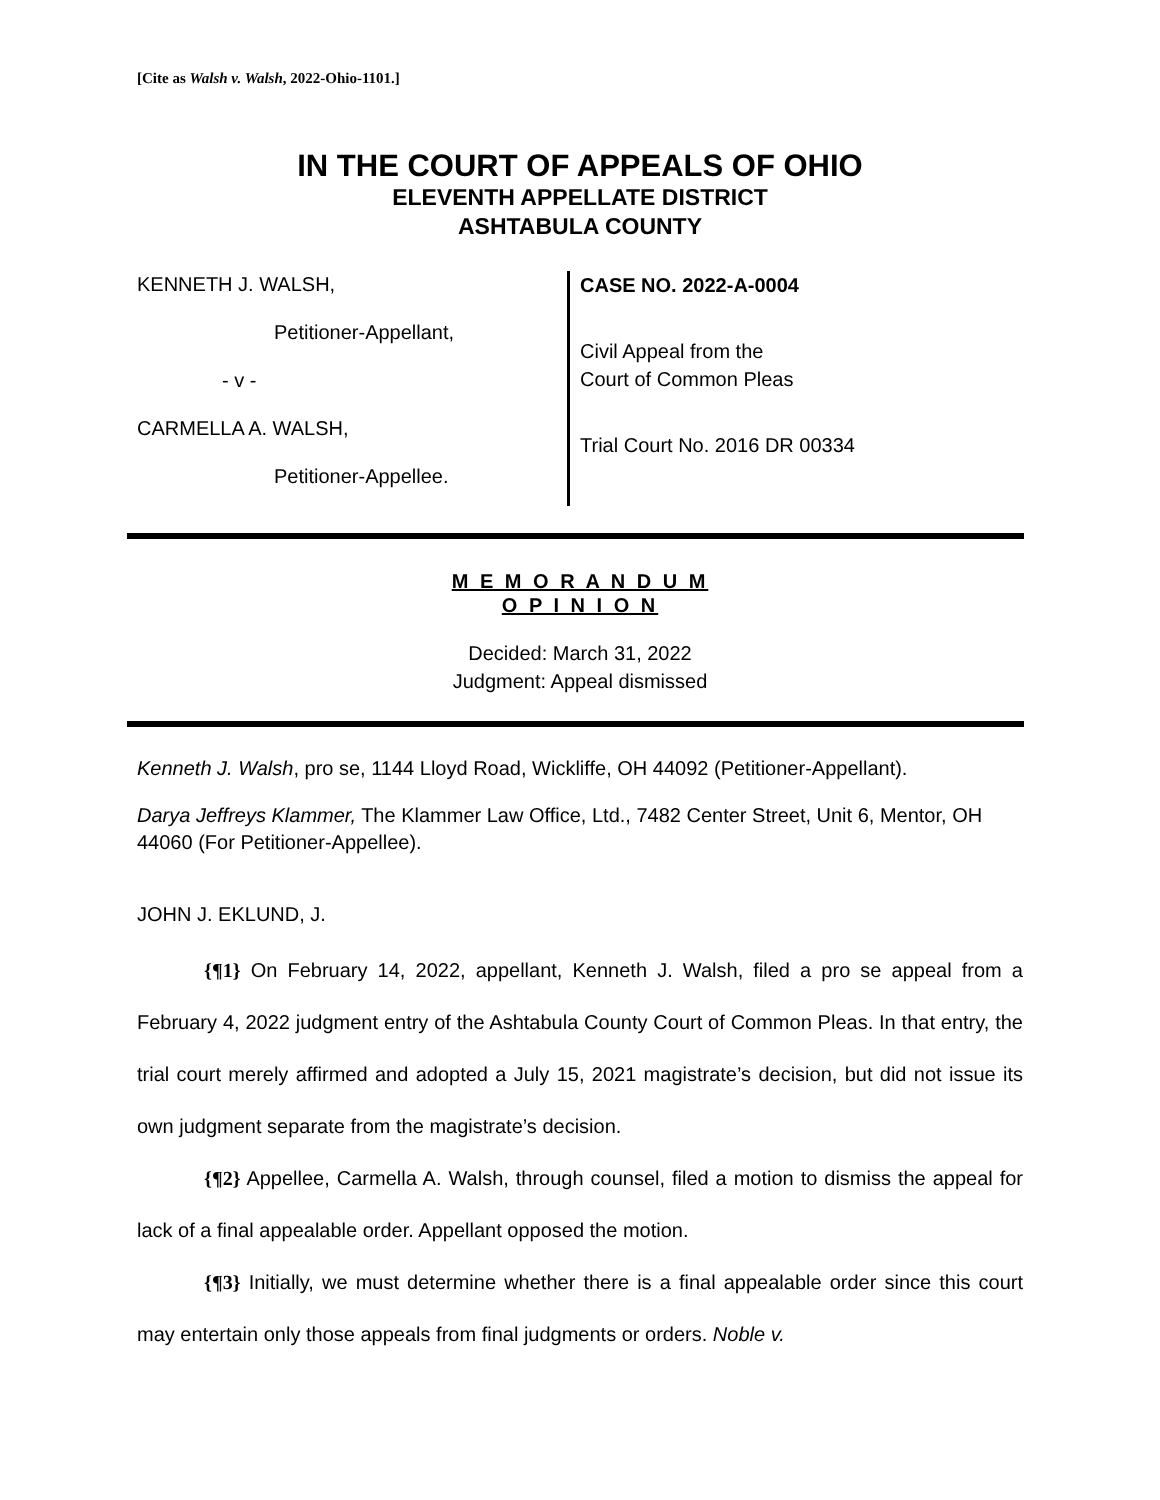[Cite as Walsh v. Walsh, 2022-Ohio-1101.]
IN THE COURT OF APPEALS OF OHIO
ELEVENTH APPELLATE DISTRICT
ASHTABULA COUNTY
KENNETH J. WALSH,
Petitioner-Appellant,
- v -
CARMELLA A. WALSH,
Petitioner-Appellee.
CASE NO. 2022-A-0004
Civil Appeal from the
Court of Common Pleas
Trial Court No. 2016 DR 00334
M E M O R A N D U M
O P I N I O N
Decided: March 31, 2022
Judgment: Appeal dismissed
Kenneth J. Walsh, pro se, 1144 Lloyd Road, Wickliffe, OH 44092 (Petitioner-Appellant).
Darya Jeffreys Klammer, The Klammer Law Office, Ltd., 7482 Center Street, Unit 6, Mentor, OH 44060 (For Petitioner-Appellee).
JOHN J. EKLUND, J.
{¶1} On February 14, 2022, appellant, Kenneth J. Walsh, filed a pro se appeal from a February 4, 2022 judgment entry of the Ashtabula County Court of Common Pleas. In that entry, the trial court merely affirmed and adopted a July 15, 2021 magistrate’s decision, but did not issue its own judgment separate from the magistrate’s decision.
{¶2} Appellee, Carmella A. Walsh, through counsel, filed a motion to dismiss the appeal for lack of a final appealable order. Appellant opposed the motion.
{¶3} Initially, we must determine whether there is a final appealable order since this court may entertain only those appeals from final judgments or orders. Noble v.